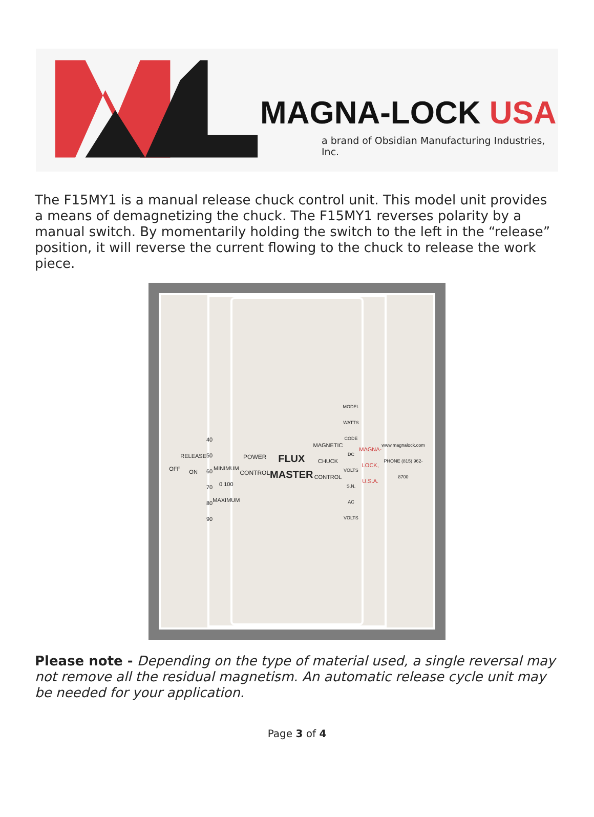MAGNA-LOCK USA
a brand of Obsidian Manufacturing Industries, Inc.
The F15MY1 is a manual release chuck control unit. This model unit provides a means of demagnetizing the chuck. The F15MY1 reverses polarity by a manual switch. By momentarily holding the switch to the left in the “release” position, it will reverse the current flowing to the chuck to release the work piece.
OFF
RELEASE ON
40 50 60 70 80 90
MINIMUM 0 100 MAXIMUM
POWER CONTROL
FLUX MASTER
MAGNETIC CHUCK CONTROL
MODEL WATTS CODE DC VOLTS S.N. AC VOLTS
MAGNA-LOCK, U.S.A.
www.magnalock.com PHONE (815) 962-8700
Please note - Depending on the type of material used, a single reversal may not remove all the residual magnetism. An automatic release cycle unit may be needed for your application.
Page 3 of 4